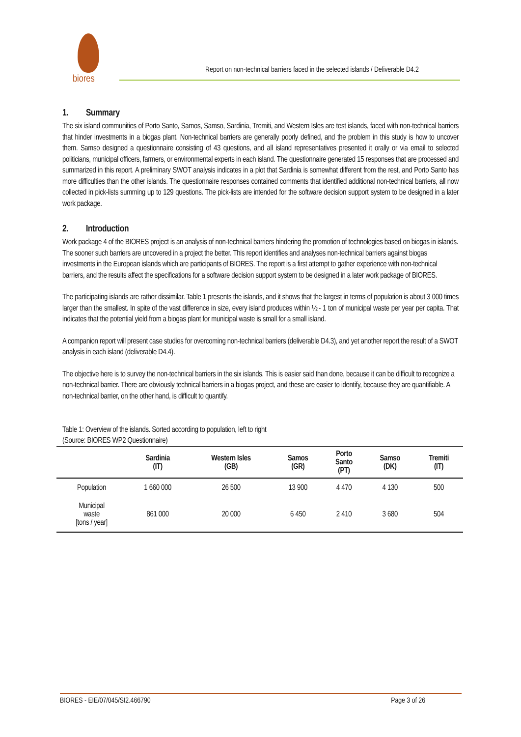biores
Report on non-technical barriers faced in the selected islands / Deliverable D4.2
1. Summary
The six island communities of Porto Santo, Samos, Samso, Sardinia, Tremiti, and Western Isles are test islands, faced with non-technical barriers that hinder investments in a biogas plant. Non-technical barriers are generally poorly defined, and the problem in this study is how to uncover them. Samso designed a questionnaire consisting of 43 questions, and all island representatives presented it orally or via email to selected politicians, municipal officers, farmers, or environmental experts in each island. The questionnaire generated 15 responses that are processed and summarized in this report. A preliminary SWOT analysis indicates in a plot that Sardinia is somewhat different from the rest, and Porto Santo has more difficulties than the other islands. The questionnaire responses contained comments that identified additional non-technical barriers, all now collected in pick-lists summing up to 129 questions. The pick-lists are intended for the software decision support system to be designed in a later work package.
2. Introduction
Work package 4 of the BIORES project is an analysis of non-technical barriers hindering the promotion of technologies based on biogas in islands. The sooner such barriers are uncovered in a project the better. This report identifies and analyses non-technical barriers against biogas investments in the European islands which are participants of BIORES. The report is a first attempt to gather experience with non-technical barriers, and the results affect the specifications for a software decision support system to be designed in a later work package of BIORES.
The participating islands are rather dissimilar. Table 1 presents the islands, and it shows that the largest in terms of population is about 3 000 times larger than the smallest. In spite of the vast difference in size, every island produces within ½ - 1 ton of municipal waste per year per capita. That indicates that the potential yield from a biogas plant for municipal waste is small for a small island.
A companion report will present case studies for overcoming non-technical barriers (deliverable D4.3), and yet another report the result of a SWOT analysis in each island (deliverable D4.4).
The objective here is to survey the non-technical barriers in the six islands. This is easier said than done, because it can be difficult to recognize a non-technical barrier. There are obviously technical barriers in a biogas project, and these are easier to identify, because they are quantifiable. A non-technical barrier, on the other hand, is difficult to quantify.
Table 1: Overview of the islands. Sorted according to population, left to right
(Source: BIORES WP2 Questionnaire)
| | Sardinia (IT) | Western Isles (GB) | Samos (GR) | Porto Santo (PT) | Samso (DK) | Tremiti (IT) |
| --- | --- | --- | --- | --- | --- | --- |
| Population | 1 660 000 | 26 500 | 13 900 | 4 470 | 4 130 | 500 |
| Municipal waste [tons / year] | 861 000 | 20 000 | 6 450 | 2 410 | 3 680 | 504 |
BIORES - EIE/07/045/SI2.466790 Page 3 of 26